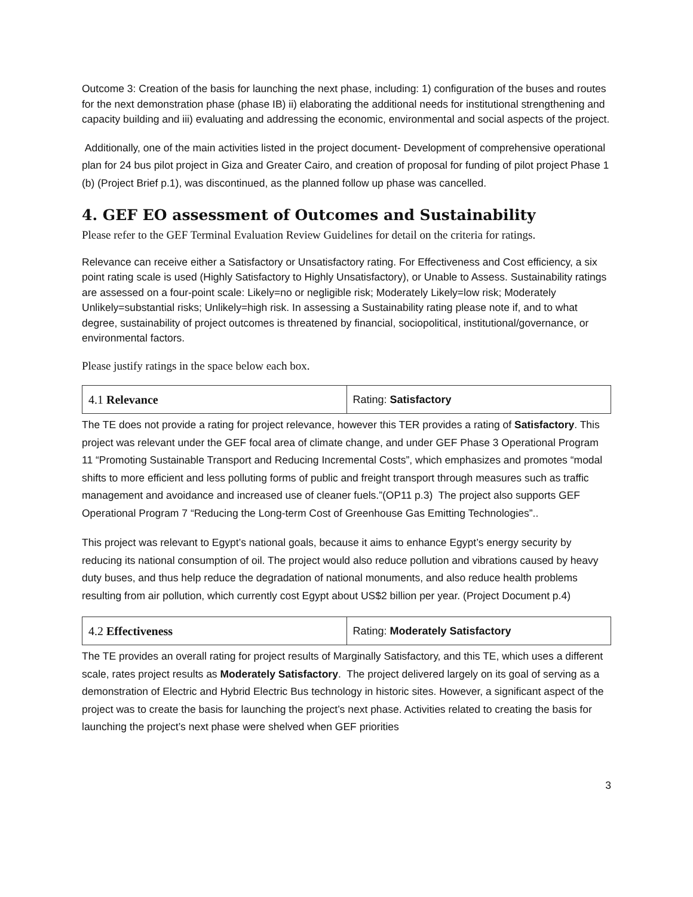Outcome 3: Creation of the basis for launching the next phase, including: 1) configuration of the buses and routes for the next demonstration phase (phase IB) ii) elaborating the additional needs for institutional strengthening and capacity building and iii) evaluating and addressing the economic, environmental and social aspects of the project.
Additionally, one of the main activities listed in the project document- Development of comprehensive operational plan for 24 bus pilot project in Giza and Greater Cairo, and creation of proposal for funding of pilot project Phase 1 (b) (Project Brief p.1), was discontinued, as the planned follow up phase was cancelled.
4. GEF EO assessment of Outcomes and Sustainability
Please refer to the GEF Terminal Evaluation Review Guidelines for detail on the criteria for ratings.
Relevance can receive either a Satisfactory or Unsatisfactory rating. For Effectiveness and Cost efficiency, a six point rating scale is used (Highly Satisfactory to Highly Unsatisfactory), or Unable to Assess. Sustainability ratings are assessed on a four-point scale: Likely=no or negligible risk; Moderately Likely=low risk; Moderately Unlikely=substantial risks; Unlikely=high risk. In assessing a Sustainability rating please note if, and to what degree, sustainability of project outcomes is threatened by financial, sociopolitical, institutional/governance, or environmental factors.
Please justify ratings in the space below each box.
| 4.1 Relevance | Rating: Satisfactory |
The TE does not provide a rating for project relevance, however this TER provides a rating of Satisfactory. This project was relevant under the GEF focal area of climate change, and under GEF Phase 3 Operational Program 11 “Promoting Sustainable Transport and Reducing Incremental Costs”, which emphasizes and promotes “modal shifts to more efficient and less polluting forms of public and freight transport through measures such as traffic management and avoidance and increased use of cleaner fuels.”(OP11 p.3) The project also supports GEF Operational Program 7 “Reducing the Long-term Cost of Greenhouse Gas Emitting Technologies”..
This project was relevant to Egypt’s national goals, because it aims to enhance Egypt’s energy security by reducing its national consumption of oil. The project would also reduce pollution and vibrations caused by heavy duty buses, and thus help reduce the degradation of national monuments, and also reduce health problems resulting from air pollution, which currently cost Egypt about US$2 billion per year. (Project Document p.4)
| 4.2 Effectiveness | Rating: Moderately Satisfactory |
The TE provides an overall rating for project results of Marginally Satisfactory, and this TE, which uses a different scale, rates project results as Moderately Satisfactory. The project delivered largely on its goal of serving as a demonstration of Electric and Hybrid Electric Bus technology in historic sites. However, a significant aspect of the project was to create the basis for launching the project’s next phase. Activities related to creating the basis for launching the project’s next phase were shelved when GEF priorities
3